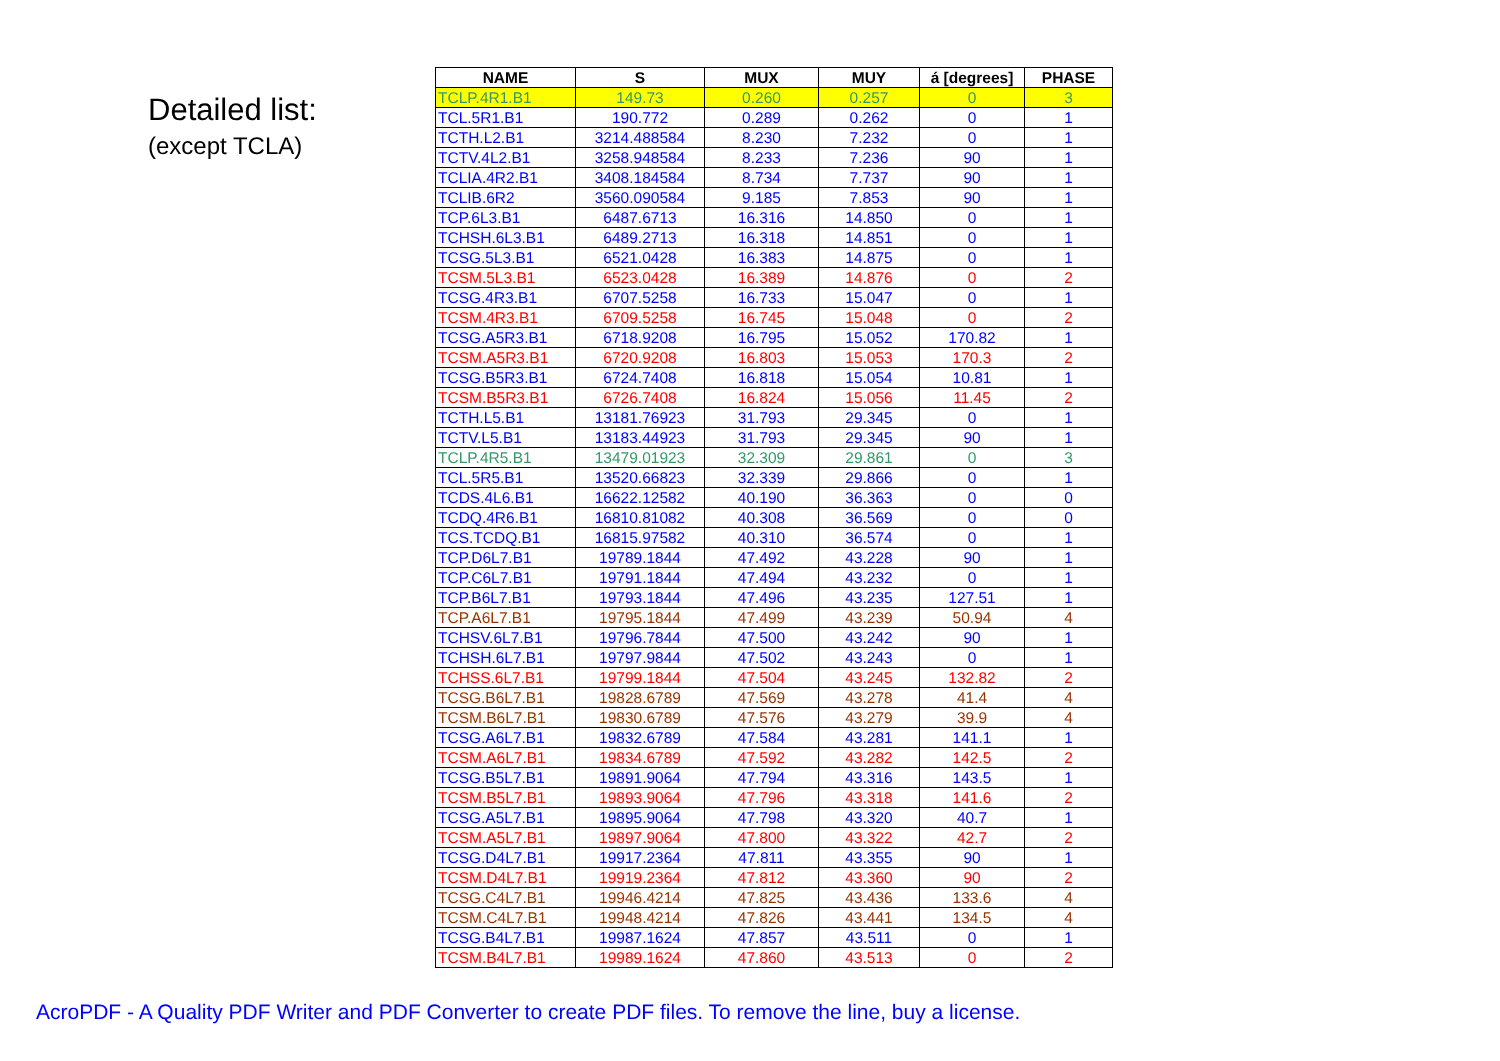Detailed list:
(except TCLA)
| NAME | S | MUX | MUY | á [degrees] | PHASE |
| --- | --- | --- | --- | --- | --- |
| TCLP.4R1.B1 | 149.73 | 0.260 | 0.257 | 0 | 3 |
| TCL.5R1.B1 | 190.772 | 0.289 | 0.262 | 0 | 1 |
| TCTH.L2.B1 | 3214.488584 | 8.230 | 7.232 | 0 | 1 |
| TCTV.4L2.B1 | 3258.948584 | 8.233 | 7.236 | 90 | 1 |
| TCLIA.4R2.B1 | 3408.184584 | 8.734 | 7.737 | 90 | 1 |
| TCLIB.6R2 | 3560.090584 | 9.185 | 7.853 | 90 | 1 |
| TCP.6L3.B1 | 6487.6713 | 16.316 | 14.850 | 0 | 1 |
| TCHSH.6L3.B1 | 6489.2713 | 16.318 | 14.851 | 0 | 1 |
| TCSG.5L3.B1 | 6521.0428 | 16.383 | 14.875 | 0 | 1 |
| TCSM.5L3.B1 | 6523.0428 | 16.389 | 14.876 | 0 | 2 |
| TCSG.4R3.B1 | 6707.5258 | 16.733 | 15.047 | 0 | 1 |
| TCSM.4R3.B1 | 6709.5258 | 16.745 | 15.048 | 0 | 2 |
| TCSG.A5R3.B1 | 6718.9208 | 16.795 | 15.052 | 170.82 | 1 |
| TCSM.A5R3.B1 | 6720.9208 | 16.803 | 15.053 | 170.3 | 2 |
| TCSG.B5R3.B1 | 6724.7408 | 16.818 | 15.054 | 10.81 | 1 |
| TCSM.B5R3.B1 | 6726.7408 | 16.824 | 15.056 | 11.45 | 2 |
| TCTH.L5.B1 | 13181.76923 | 31.793 | 29.345 | 0 | 1 |
| TCTV.L5.B1 | 13183.44923 | 31.793 | 29.345 | 90 | 1 |
| TCLP.4R5.B1 | 13479.01923 | 32.309 | 29.861 | 0 | 3 |
| TCL.5R5.B1 | 13520.66823 | 32.339 | 29.866 | 0 | 1 |
| TCDS.4L6.B1 | 16622.12582 | 40.190 | 36.363 | 0 | 0 |
| TCDQ.4R6.B1 | 16810.81082 | 40.308 | 36.569 | 0 | 0 |
| TCS.TCDQ.B1 | 16815.97582 | 40.310 | 36.574 | 0 | 1 |
| TCP.D6L7.B1 | 19789.1844 | 47.492 | 43.228 | 90 | 1 |
| TCP.C6L7.B1 | 19791.1844 | 47.494 | 43.232 | 0 | 1 |
| TCP.B6L7.B1 | 19793.1844 | 47.496 | 43.235 | 127.51 | 1 |
| TCP.A6L7.B1 | 19795.1844 | 47.499 | 43.239 | 50.94 | 4 |
| TCHSV.6L7.B1 | 19796.7844 | 47.500 | 43.242 | 90 | 1 |
| TCHSH.6L7.B1 | 19797.9844 | 47.502 | 43.243 | 0 | 1 |
| TCHSS.6L7.B1 | 19799.1844 | 47.504 | 43.245 | 132.82 | 2 |
| TCSG.B6L7.B1 | 19828.6789 | 47.569 | 43.278 | 41.4 | 4 |
| TCSM.B6L7.B1 | 19830.6789 | 47.576 | 43.279 | 39.9 | 4 |
| TCSG.A6L7.B1 | 19832.6789 | 47.584 | 43.281 | 141.1 | 1 |
| TCSM.A6L7.B1 | 19834.6789 | 47.592 | 43.282 | 142.5 | 2 |
| TCSG.B5L7.B1 | 19891.9064 | 47.794 | 43.316 | 143.5 | 1 |
| TCSM.B5L7.B1 | 19893.9064 | 47.796 | 43.318 | 141.6 | 2 |
| TCSG.A5L7.B1 | 19895.9064 | 47.798 | 43.320 | 40.7 | 1 |
| TCSM.A5L7.B1 | 19897.9064 | 47.800 | 43.322 | 42.7 | 2 |
| TCSG.D4L7.B1 | 19917.2364 | 47.811 | 43.355 | 90 | 1 |
| TCSM.D4L7.B1 | 19919.2364 | 47.812 | 43.360 | 90 | 2 |
| TCSG.C4L7.B1 | 19946.4214 | 47.825 | 43.436 | 133.6 | 4 |
| TCSM.C4L7.B1 | 19948.4214 | 47.826 | 43.441 | 134.5 | 4 |
| TCSG.B4L7.B1 | 19987.1624 | 47.857 | 43.511 | 0 | 1 |
| TCSM.B4L7.B1 | 19989.1624 | 47.860 | 43.513 | 0 | 2 |
AcroPDF - A Quality PDF Writer and PDF Converter to create PDF files. To remove the line, buy a license.